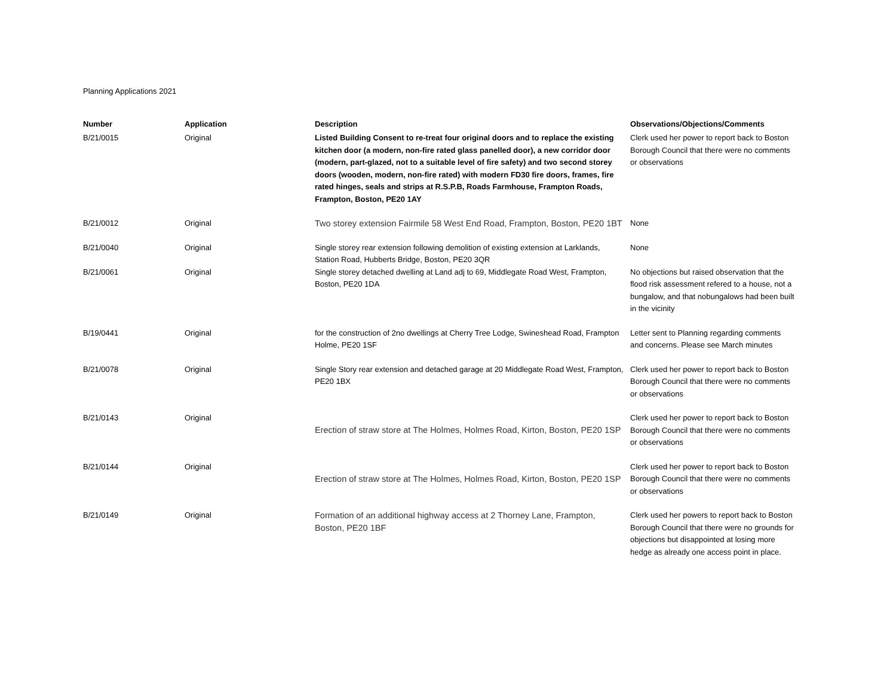Planning Applications 2021
| Number | Application | Description | Observations/Objections/Comments |
| --- | --- | --- | --- |
| B/21/0015 | Original | Listed Building Consent to re-treat four original doors and to replace the existing kitchen door (a modern, non-fire rated glass panelled door), a new corridor door (modern, part-glazed, not to a suitable level of fire safety) and two second storey doors (wooden, modern, non-fire rated) with modern FD30 fire doors, frames, fire rated hinges, seals and strips at R.S.P.B, Roads Farmhouse, Frampton Roads, Frampton, Boston, PE20 1AY | Clerk used her power to report back to Boston Borough Council that there were no comments or observations |
| B/21/0012 | Original | Two storey extension Fairmile 58 West End Road, Frampton, Boston, PE20 1BT | None |
| B/21/0040 | Original | Single storey rear extension following demolition of existing extension at Larklands, Station Road, Hubberts Bridge, Boston, PE20 3QR | None |
| B/21/0061 | Original | Single storey detached dwelling at Land adj to 69, Middlegate Road West, Frampton, Boston, PE20 1DA | No objections but raised observation that the flood risk assessment refered to a house, not a bungalow, and that nobungalows had been built in the vicinity |
| B/19/0441 | Original | for the construction of 2no dwellings at Cherry Tree Lodge, Swineshead Road, Frampton Holme, PE20 1SF | Letter sent to Planning regarding comments and concerns. Please see March minutes |
| B/21/0078 | Original | Single Story rear extension and detached garage at 20 Middlegate Road West, Frampton, PE20 1BX | Clerk used her power to report back to Boston Borough Council that there were no comments or observations |
| B/21/0143 | Original | Erection of straw store at The Holmes, Holmes Road, Kirton, Boston, PE20 1SP | Clerk used her power to report back to Boston Borough Council that there were no comments or observations |
| B/21/0144 | Original | Erection of straw store at The Holmes, Holmes Road, Kirton, Boston, PE20 1SP | Clerk used her power to report back to Boston Borough Council that there were no comments or observations |
| B/21/0149 | Original | Formation of an additional highway access at 2 Thorney Lane, Frampton, Boston, PE20 1BF | Clerk used her powers to report back to Boston Borough Council that there were no grounds for objections but disappointed at losing more hedge as already one access point in place. |